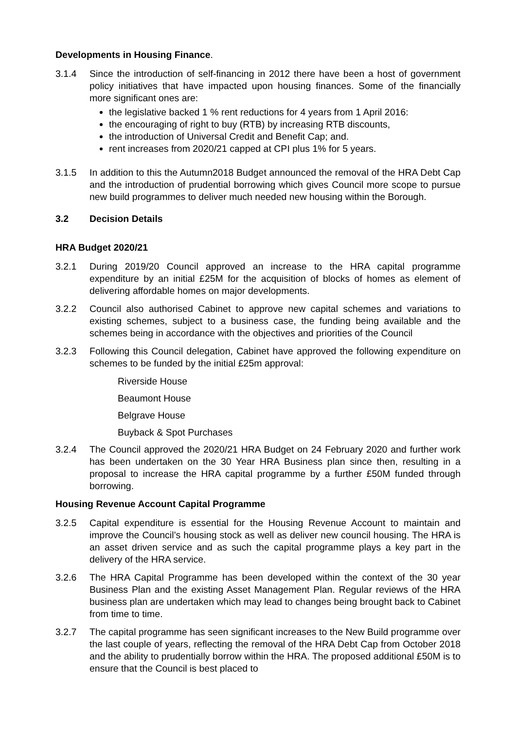Developments in Housing Finance.
3.1.4 Since the introduction of self-financing in 2012 there have been a host of government policy initiatives that have impacted upon housing finances. Some of the financially more significant ones are:
the legislative backed 1 % rent reductions for 4 years from 1 April 2016:
the encouraging of right to buy (RTB) by increasing RTB discounts,
the introduction of Universal Credit and Benefit Cap; and.
rent increases from 2020/21 capped at CPI plus 1% for 5 years.
3.1.5 In addition to this the Autumn2018 Budget announced the removal of the HRA Debt Cap and the introduction of prudential borrowing which gives Council more scope to pursue new build programmes to deliver much needed new housing within the Borough.
3.2 Decision Details
HRA Budget 2020/21
3.2.1 During 2019/20 Council approved an increase to the HRA capital programme expenditure by an initial £25M for the acquisition of blocks of homes as element of delivering affordable homes on major developments.
3.2.2 Council also authorised Cabinet to approve new capital schemes and variations to existing schemes, subject to a business case, the funding being available and the schemes being in accordance with the objectives and priorities of the Council
3.2.3 Following this Council delegation, Cabinet have approved the following expenditure on schemes to be funded by the initial £25m approval:
Riverside House
Beaumont House
Belgrave House
Buyback & Spot Purchases
3.2.4 The Council approved the 2020/21 HRA Budget on 24 February 2020 and further work has been undertaken on the 30 Year HRA Business plan since then, resulting in a proposal to increase the HRA capital programme by a further £50M funded through borrowing.
Housing Revenue Account Capital Programme
3.2.5 Capital expenditure is essential for the Housing Revenue Account to maintain and improve the Council’s housing stock as well as deliver new council housing. The HRA is an asset driven service and as such the capital programme plays a key part in the delivery of the HRA service.
3.2.6 The HRA Capital Programme has been developed within the context of the 30 year Business Plan and the existing Asset Management Plan. Regular reviews of the HRA business plan are undertaken which may lead to changes being brought back to Cabinet from time to time.
3.2.7 The capital programme has seen significant increases to the New Build programme over the last couple of years, reflecting the removal of the HRA Debt Cap from October 2018 and the ability to prudentially borrow within the HRA. The proposed additional £50M is to ensure that the Council is best placed to